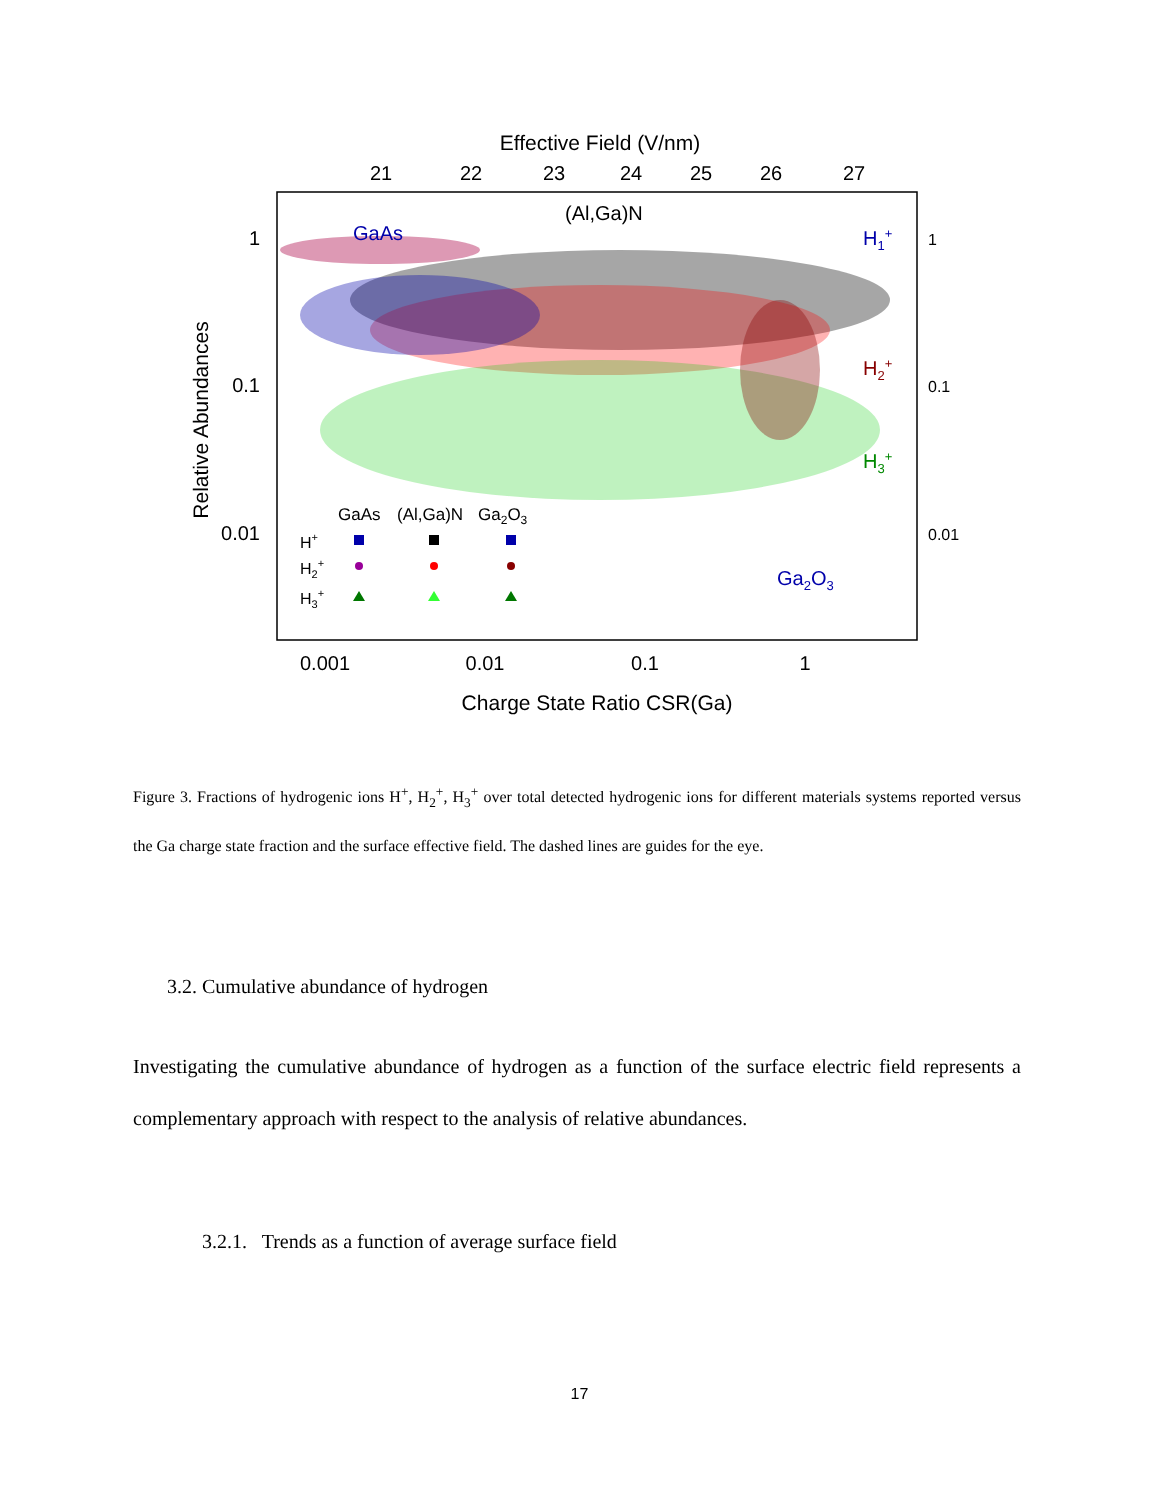Effective Field (V/nm)
21
22
23
24
25
26
27
1
0.1
0.01
1
0.1
0.01
Relative Abundances
0.001
0.01
0.1
1
Charge State Ratio CSR(Ga)
GaAs
(Al,Ga)N
H1+
H2+
H3+
Ga2O3
GaAs
(Al,Ga)N
Ga2O3
H+
H2+
H3+
Figure 3. Fractions of hydrogenic ions H<sup>+</sup>, H<sub>2</sub><sup>+</sup>, H<sub>3</sub><sup>+</sup> over total detected hydrogenic ions for different materials systems reported versus the Ga charge state fraction and the surface effective field. The dashed lines are guides for the eye.
3.2. Cumulative abundance of hydrogen
Investigating the cumulative abundance of hydrogen as a function of the surface electric field represents a complementary approach with respect to the analysis of relative abundances.
3.2.1. Trends as a function of average surface field
17